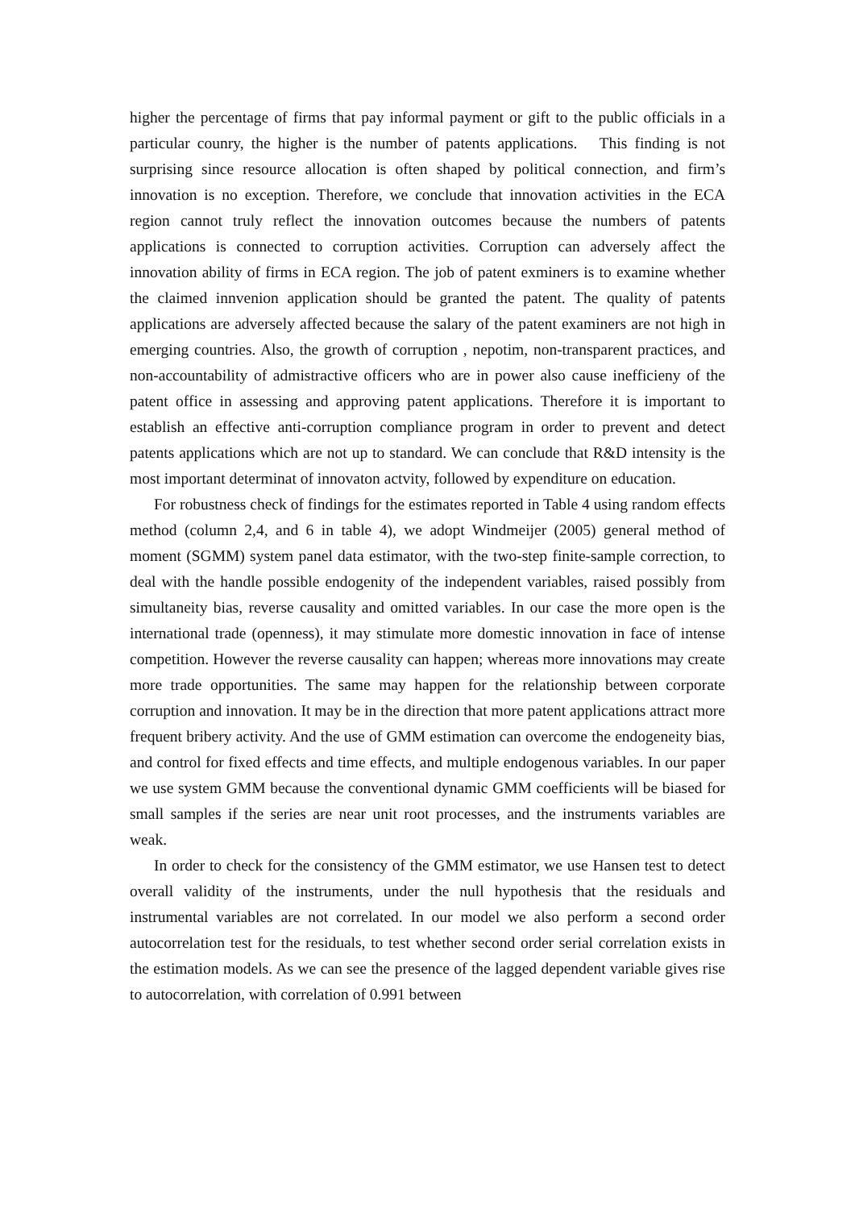higher the percentage of firms that pay informal payment or gift to the public officials in a particular counry, the higher is the number of patents applications. This finding is not surprising since resource allocation is often shaped by political connection, and firm’s innovation is no exception. Therefore, we conclude that innovation activities in the ECA region cannot truly reflect the innovation outcomes because the numbers of patents applications is connected to corruption activities. Corruption can adversely affect the innovation ability of firms in ECA region. The job of patent exminers is to examine whether the claimed innvenion application should be granted the patent. The quality of patents applications are adversely affected because the salary of the patent examiners are not high in emerging countries. Also, the growth of corruption , nepotim, non-transparent practices, and non-accountability of admistractive officers who are in power also cause inefficieny of the patent office in assessing and approving patent applications. Therefore it is important to establish an effective anti-corruption compliance program in order to prevent and detect patents applications which are not up to standard. We can conclude that R&D intensity is the most important determinat of innovaton actvity, followed by expenditure on education.
For robustness check of findings for the estimates reported in Table 4 using random effects method (column 2,4, and 6 in table 4), we adopt Windmeijer (2005) general method of moment (SGMM) system panel data estimator, with the two-step finite-sample correction, to deal with the handle possible endogenity of the independent variables, raised possibly from simultaneity bias, reverse causality and omitted variables. In our case the more open is the international trade (openness), it may stimulate more domestic innovation in face of intense competition. However the reverse causality can happen; whereas more innovations may create more trade opportunities. The same may happen for the relationship between corporate corruption and innovation. It may be in the direction that more patent applications attract more frequent bribery activity. And the use of GMM estimation can overcome the endogeneity bias, and control for fixed effects and time effects, and multiple endogenous variables. In our paper we use system GMM because the conventional dynamic GMM coefficients will be biased for small samples if the series are near unit root processes, and the instruments variables are weak.
In order to check for the consistency of the GMM estimator, we use Hansen test to detect overall validity of the instruments, under the null hypothesis that the residuals and instrumental variables are not correlated. In our model we also perform a second order autocorrelation test for the residuals, to test whether second order serial correlation exists in the estimation models. As we can see the presence of the lagged dependent variable gives rise to autocorrelation, with correlation of 0.991 between